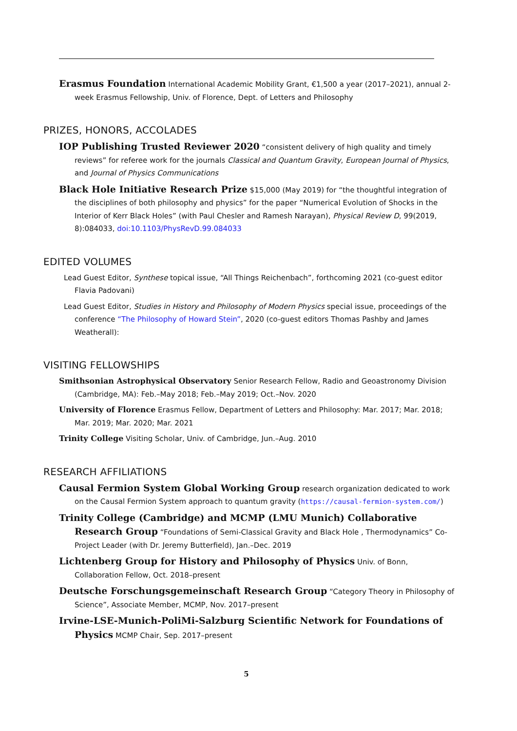Erasmus Foundation International Academic Mobility Grant, €1,500 a year (2017–2021), annual 2-week Erasmus Fellowship, Univ. of Florence, Dept. of Letters and Philosophy
PRIZES, HONORS, ACCOLADES
IOP Publishing Trusted Reviewer 2020 “consistent delivery of high quality and timely reviews” for referee work for the journals Classical and Quantum Gravity, European Journal of Physics, and Journal of Physics Communications
Black Hole Initiative Research Prize $15,000 (May 2019) for “the thoughtful integration of the disciplines of both philosophy and physics” for the paper “Numerical Evolution of Shocks in the Interior of Kerr Black Holes” (with Paul Chesler and Ramesh Narayan), Physical Review D, 99(2019, 8):084033, doi:10.1103/PhysRevD.99.084033
EDITED VOLUMES
Lead Guest Editor, Synthese topical issue, “All Things Reichenbach”, forthcoming 2021 (co-guest editor Flavia Padovani)
Lead Guest Editor, Studies in History and Philosophy of Modern Physics special issue, proceedings of the conference “The Philosophy of Howard Stein”, 2020 (co-guest editors Thomas Pashby and James Weatherall):
VISITING FELLOWSHIPS
Smithsonian Astrophysical Observatory Senior Research Fellow, Radio and Geoastronomy Division (Cambridge, MA): Feb.–May 2018; Feb.–May 2019; Oct.–Nov. 2020
University of Florence Erasmus Fellow, Department of Letters and Philosophy: Mar. 2017; Mar. 2018; Mar. 2019; Mar. 2020; Mar. 2021
Trinity College Visiting Scholar, Univ. of Cambridge, Jun.–Aug. 2010
RESEARCH AFFILIATIONS
Causal Fermion System Global Working Group research organization dedicated to work on the Causal Fermion System approach to quantum gravity (https://causal-fermion-system.com/)
Trinity College (Cambridge) and MCMP (LMU Munich) Collaborative Research Group “Foundations of Semi-Classical Gravity and Black Hole , Thermodynamics” Co-Project Leader (with Dr. Jeremy Butterfield), Jan.–Dec. 2019
Lichtenberg Group for History and Philosophy of Physics Univ. of Bonn, Collaboration Fellow, Oct. 2018–present
Deutsche Forschungsgemeinschaft Research Group “Category Theory in Philosophy of Science”, Associate Member, MCMP, Nov. 2017–present
Irvine-LSE-Munich-PoliMi-Salzburg Scientific Network for Foundations of Physics MCMP Chair, Sep. 2017–present
5